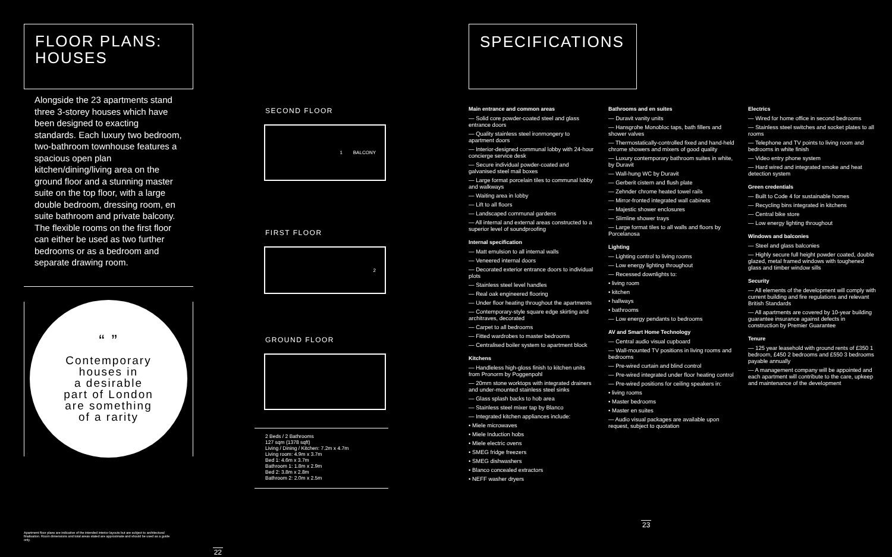FLOOR PLANS:
HOUSES
Alongside the 23 apartments stand three 3-storey houses which have been designed to exacting standards. Each luxury two bedroom, two-bathroom townhouse features a spacious open plan kitchen/dining/living area on the ground floor and a stunning master suite on the top floor, with a large double bedroom, dressing room, en suite bathroom and private balcony. The flexible rooms on the first floor can either be used as two further bedrooms or as a bedroom and separate drawing room.
“ ”
Contemporary
houses in
a desirable
part of London
are something
of a rarity
Apartment floor plans are indicative of the intended interior layouts but are subject to architectural finalisation. Room dimensions and total areas stated are approximate and should be used as a guide only.
22
SECOND FLOOR
1 BALCONY
FIRST FLOOR
2
GROUND FLOOR
2 Beds / 2 Bathrooms
127 sqm (1378 sqft)
Living / Dining / Kitchen: 7.2m x 4.7m
Living room: 4.9m x 3.7m
Bed 1: 4.6m x 3.7m
Bathroom 1: 1.8m x 2.9m
Bed 2: 3.8m x 2.8m
Bathroom 2: 2.0m x 2.5m
SPECIFICATIONS
Main entrance and common areas
— Solid core powder-coated steel and glass entrance doors
— Quality stainless steel ironmongery to apartment doors
— Interior-designed communal lobby with 24-hour concierge service desk
— Secure individual powder-coated and galvanised steel mail boxes
— Large format porcelain tiles to communal lobby and walkways
— Waiting area in lobby
— Lift to all floors
— Landscaped communal gardens
— All internal and external areas constructed to a superior level of soundproofing
Internal specification
— Matt emulsion to all internal walls
— Veneered internal doors
— Decorated exterior entrance doors to individual plots
— Stainless steel level handles
— Real oak engineered flooring
— Under floor heating throughout the apartments
— Contemporary-style square edge skirting and architraves, decorated
— Carpet to all bedrooms
— Fitted wardrobes to master bedrooms
— Centralised boiler system to apartment block
Kitchens
— Handleless high-gloss finish to kitchen units from Pronorm by Poggenpohl
— 20mm stone worktops with integrated drainers and under-mounted stainless steel sinks
— Glass splash backs to hob area
— Stainless steel mixer tap by Blanco
— Integrated kitchen appliances include:
• Miele microwaves
• Miele Induction hobs
• Miele electric ovens
• SMEG fridge freezers
• SMEG dishwashers
• Blanco concealed extractors
• NEFF washer dryers
Bathrooms and en suites
— Duravit vanity units
— Hansgrohe Monobloc taps, bath fillers and shower valves
— Thermostatically-controlled fixed and hand-held chrome showers and mixers of good quality
— Luxury contemporary bathroom suites in white, by Duravit
— Wall-hung WC by Duravit
— Gerberit cistern and flush plate
— Zehnder chrome heated towel rails
— Mirror-fronted integrated wall cabinets
— Majestic shower enclosures
— Slimline shower trays
— Large format tiles to all walls and floors by Porcelanosa
Lighting
— Lighting control to living rooms
— Low energy lighting throughout
— Recessed downlights to:
• living room
• kitchen
• hallways
• bathrooms
— Low energy pendants to bedrooms
AV and Smart Home Technology
— Central audio visual cupboard
— Wall-mounted TV positions in living rooms and bedrooms
— Pre-wired curtain and blind control
— Pre-wired integrated under floor heating control
— Pre-wired positions for ceiling speakers in:
• living rooms
• Master bedrooms
• Master en suites
— Audio visual packages are available upon request, subject to quotation
Electrics
— Wired for home office in second bedrooms
— Stainless steel switches and socket plates to all rooms
— Telephone and TV points to living room and bedrooms in white finish
— Video entry phone system
— Hard wired and integrated smoke and heat detection system
Green credentials
— Built to Code 4 for sustainable homes
— Recycling bins integrated in kitchens
— Central bike store
— Low energy lighting throughout
Windows and balconies
— Steel and glass balconies
— Highly secure full height powder coated, double glazed, metal framed windows with toughened glass and timber window sills
Security
— All elements of the development will comply with current building and fire regulations and relevant British Standards
— All apartments are covered by 10-year building guarantee insurance against defects in construction by Premier Guarantee
Tenure
— 125 year leasehold with ground rents of £350 1 bedroom, £450 2 bedrooms and £550 3 bedrooms payable annually
— A management company will be appointed and each apartment will contribute to the care, upkeep and maintenance of the development
23